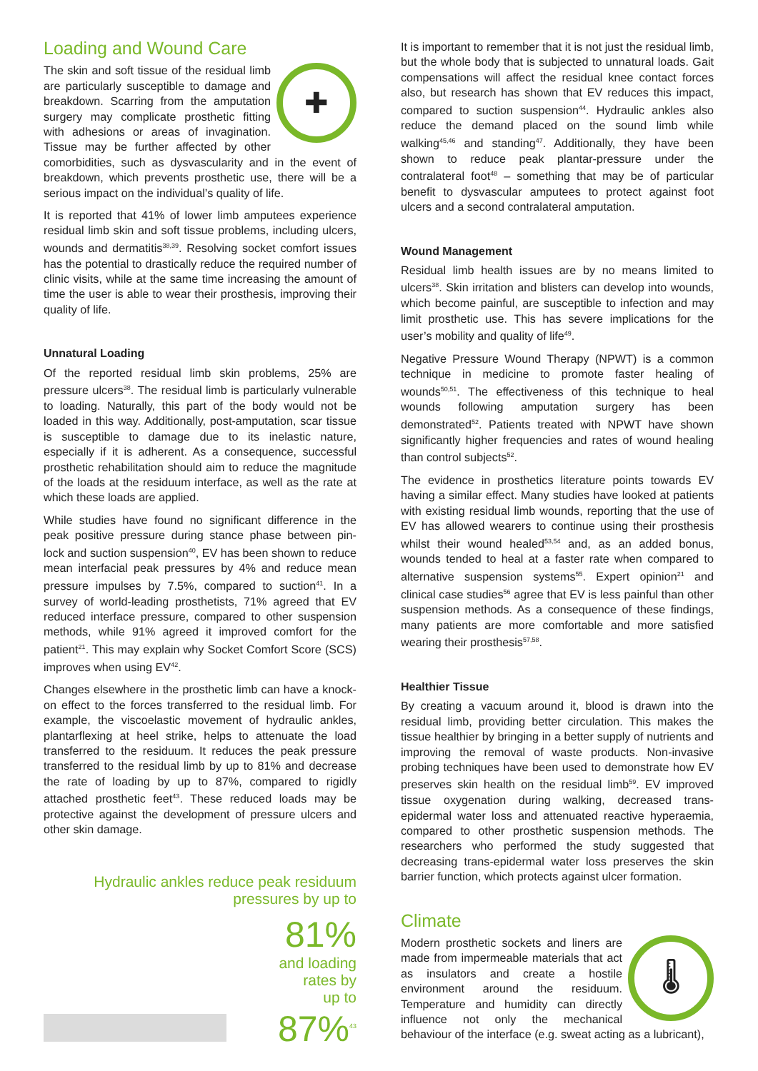Loading and Wound Care
✚
The skin and soft tissue of the residual limb are particularly susceptible to damage and breakdown. Scarring from the amputation surgery may complicate prosthetic fitting with adhesions or areas of invagination. Tissue may be further affected by other comorbidities, such as dysvascularity and in the event of breakdown, which prevents prosthetic use, there will be a serious impact on the individual’s quality of life.
It is reported that 41% of lower limb amputees experience residual limb skin and soft tissue problems, including ulcers, wounds and dermatitis<sup>38,39</sup>. Resolving socket comfort issues has the potential to drastically reduce the required number of clinic visits, while at the same time increasing the amount of time the user is able to wear their prosthesis, improving their quality of life.
Unnatural Loading
Of the reported residual limb skin problems, 25% are pressure ulcers<sup>38</sup>. The residual limb is particularly vulnerable to loading. Naturally, this part of the body would not be loaded in this way. Additionally, post-amputation, scar tissue is susceptible to damage due to its inelastic nature, especially if it is adherent. As a consequence, successful prosthetic rehabilitation should aim to reduce the magnitude of the loads at the residuum interface, as well as the rate at which these loads are applied.
While studies have found no significant difference in the peak positive pressure during stance phase between pin-lock and suction suspension<sup>40</sup>, EV has been shown to reduce mean interfacial peak pressures by 4% and reduce mean pressure impulses by 7.5%, compared to suction<sup>41</sup>. In a survey of world-leading prosthetists, 71% agreed that EV reduced interface pressure, compared to other suspension methods, while 91% agreed it improved comfort for the patient<sup>21</sup>. This may explain why Socket Comfort Score (SCS) improves when using EV<sup>42</sup>.
Changes elsewhere in the prosthetic limb can have a knock-on effect to the forces transferred to the residual limb. For example, the viscoelastic movement of hydraulic ankles, plantarflexing at heel strike, helps to attenuate the load transferred to the residuum. It reduces the peak pressure transferred to the residual limb by up to 81% and decrease the rate of loading by up to 87%, compared to rigidly attached prosthetic feet<sup>43</sup>. These reduced loads may be protective against the development of pressure ulcers and other skin damage.
Hydraulic ankles reduce peak residuum pressures by up to
81%
and loading
rates by
up to
87%<sup>43</sup>
It is important to remember that it is not just the residual limb, but the whole body that is subjected to unnatural loads. Gait compensations will affect the residual knee contact forces also, but research has shown that EV reduces this impact, compared to suction suspension<sup>44</sup>. Hydraulic ankles also reduce the demand placed on the sound limb while walking<sup>45,46</sup> and standing<sup>47</sup>. Additionally, they have been shown to reduce peak plantar-pressure under the contralateral foot<sup>48</sup> – something that may be of particular benefit to dysvascular amputees to protect against foot ulcers and a second contralateral amputation.
Wound Management
Residual limb health issues are by no means limited to ulcers<sup>38</sup>. Skin irritation and blisters can develop into wounds, which become painful, are susceptible to infection and may limit prosthetic use. This has severe implications for the user’s mobility and quality of life<sup>49</sup>.
Negative Pressure Wound Therapy (NPWT) is a common technique in medicine to promote faster healing of wounds<sup>50,51</sup>. The effectiveness of this technique to heal wounds following amputation surgery has been demonstrated<sup>52</sup>. Patients treated with NPWT have shown significantly higher frequencies and rates of wound healing than control subjects<sup>52</sup>.
The evidence in prosthetics literature points towards EV having a similar effect. Many studies have looked at patients with existing residual limb wounds, reporting that the use of EV has allowed wearers to continue using their prosthesis whilst their wound healed<sup>53,54</sup> and, as an added bonus, wounds tended to heal at a faster rate when compared to alternative suspension systems<sup>55</sup>. Expert opinion<sup>21</sup> and clinical case studies<sup>56</sup> agree that EV is less painful than other suspension methods. As a consequence of these findings, many patients are more comfortable and more satisfied wearing their prosthesis<sup>57,58</sup>.
Healthier Tissue
By creating a vacuum around it, blood is drawn into the residual limb, providing better circulation. This makes the tissue healthier by bringing in a better supply of nutrients and improving the removal of waste products. Non-invasive probing techniques have been used to demonstrate how EV preserves skin health on the residual limb<sup>59</sup>. EV improved tissue oxygenation during walking, decreased trans-epidermal water loss and attenuated reactive hyperaemia, compared to other prosthetic suspension methods. The researchers who performed the study suggested that decreasing trans-epidermal water loss preserves the skin barrier function, which protects against ulcer formation.
Climate
🌡
Modern prosthetic sockets and liners are made from impermeable materials that act as insulators and create a hostile environment around the residuum. Temperature and humidity can directly influence not only the mechanical behaviour of the interface (e.g. sweat acting as a lubricant),